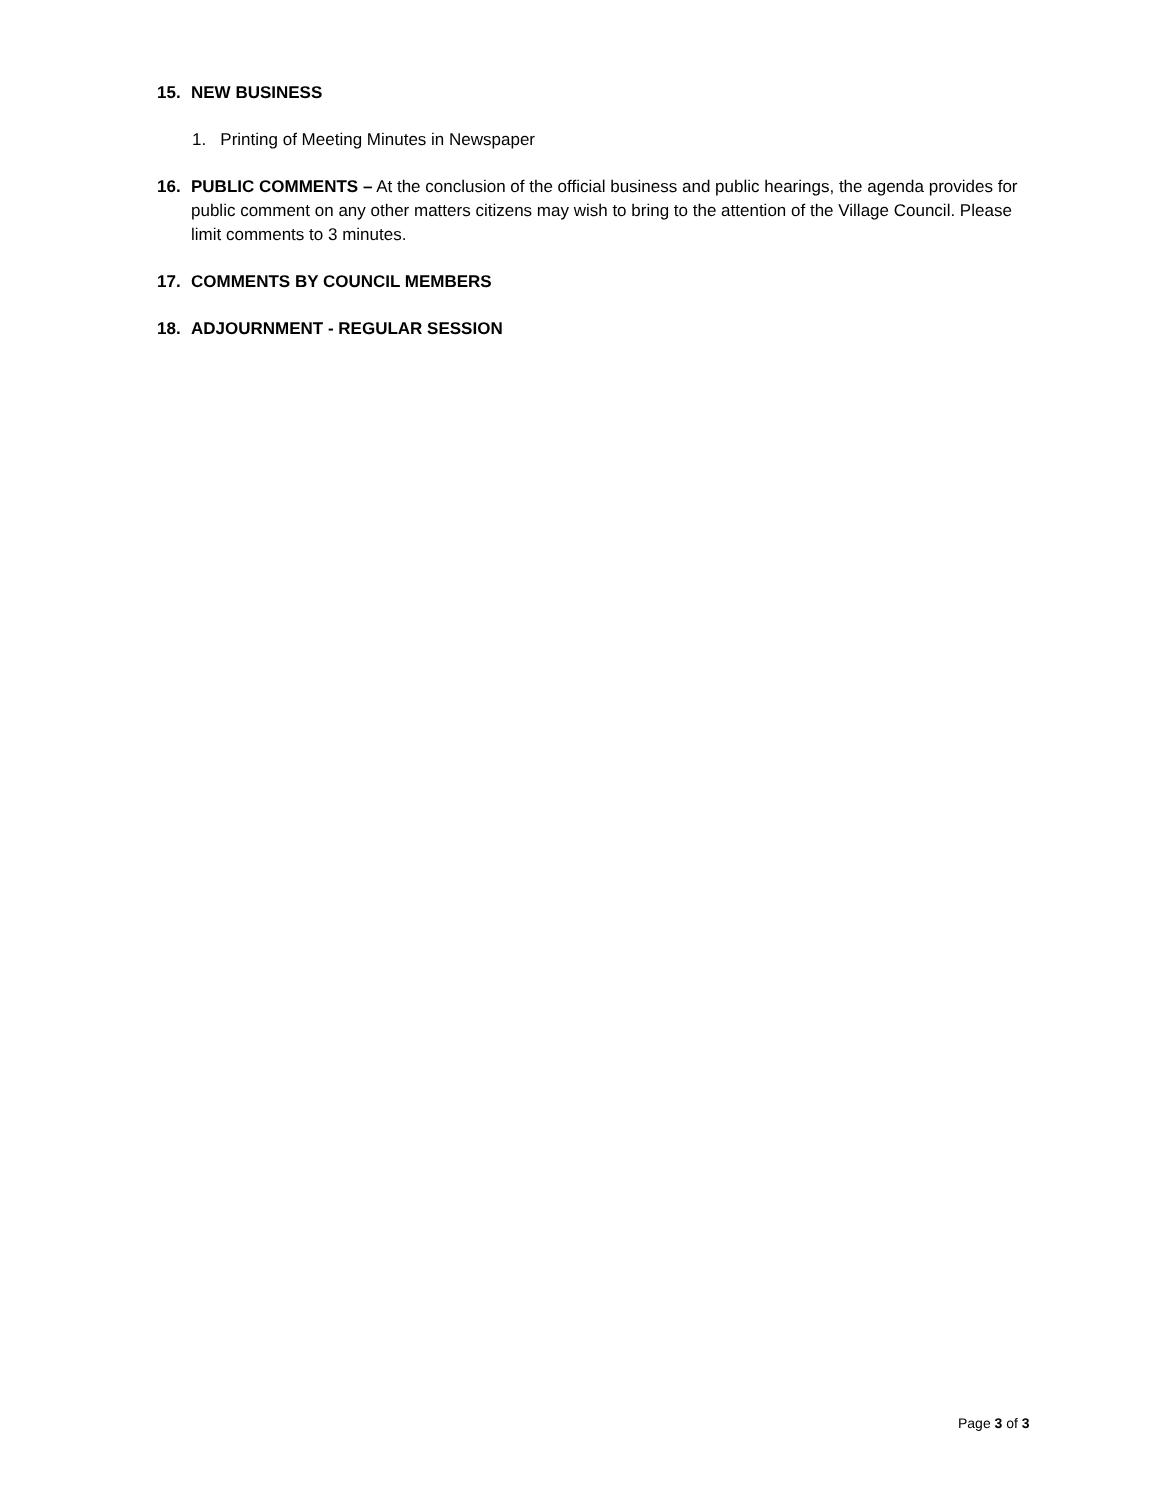15. NEW BUSINESS
1. Printing of Meeting Minutes in Newspaper
16. PUBLIC COMMENTS – At the conclusion of the official business and public hearings, the agenda provides for public comment on any other matters citizens may wish to bring to the attention of the Village Council. Please limit comments to 3 minutes.
17. COMMENTS BY COUNCIL MEMBERS
18. ADJOURNMENT - REGULAR SESSION
Page 3 of 3